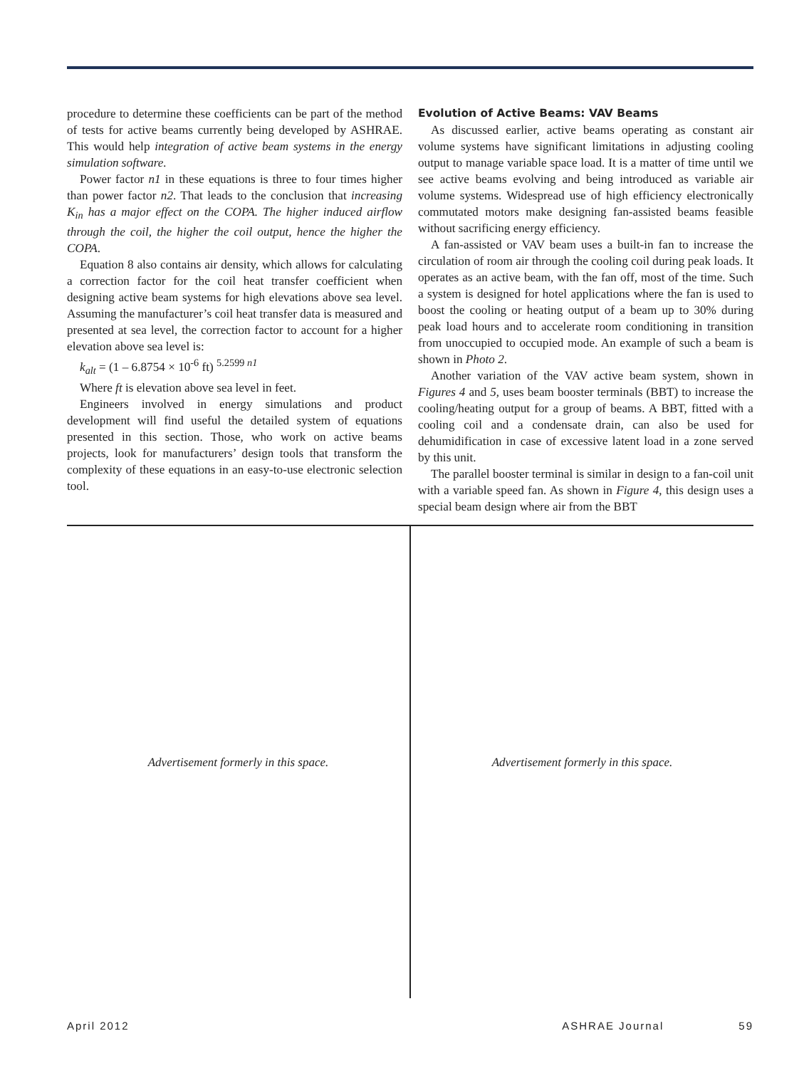procedure to determine these coefficients can be part of the method of tests for active beams currently being developed by ASHRAE. This would help integration of active beam systems in the energy simulation software.
Power factor n1 in these equations is three to four times higher than power factor n2. That leads to the conclusion that increasing K<sub>in</sub> has a major effect on the COPA. The higher induced airflow through the coil, the higher the coil output, hence the higher the COPA.
Equation 8 also contains air density, which allows for calculating a correction factor for the coil heat transfer coefficient when designing active beam systems for high elevations above sea level. Assuming the manufacturer’s coil heat transfer data is measured and presented at sea level, the correction factor to account for a higher elevation above sea level is:
k<sub>alt</sub> = (1 – 6.8754 × 10<sup>-6</sup> ft) <sup>5.2599 n1</sup>
Where ft is elevation above sea level in feet.
Engineers involved in energy simulations and product development will find useful the detailed system of equations presented in this section. Those, who work on active beams projects, look for manufacturers’ design tools that transform the complexity of these equations in an easy-to-use electronic selection tool.
Evolution of Active Beams: VAV Beams
As discussed earlier, active beams operating as constant air volume systems have significant limitations in adjusting cooling output to manage variable space load. It is a matter of time until we see active beams evolving and being introduced as variable air volume systems. Widespread use of high efficiency electronically commutated motors make designing fan-assisted beams feasible without sacrificing energy efficiency.
A fan-assisted or VAV beam uses a built-in fan to increase the circulation of room air through the cooling coil during peak loads. It operates as an active beam, with the fan off, most of the time. Such a system is designed for hotel applications where the fan is used to boost the cooling or heating output of a beam up to 30% during peak load hours and to accelerate room conditioning in transition from unoccupied to occupied mode. An example of such a beam is shown in Photo 2.
Another variation of the VAV active beam system, shown in Figures 4 and 5, uses beam booster terminals (BBT) to increase the cooling/heating output for a group of beams. A BBT, fitted with a cooling coil and a condensate drain, can also be used for dehumidification in case of excessive latent load in a zone served by this unit.
The parallel booster terminal is similar in design to a fan-coil unit with a variable speed fan. As shown in Figure 4, this design uses a special beam design where air from the BBT
Advertisement formerly in this space.
Advertisement formerly in this space.
April 2012 ASHRAE Journal 59